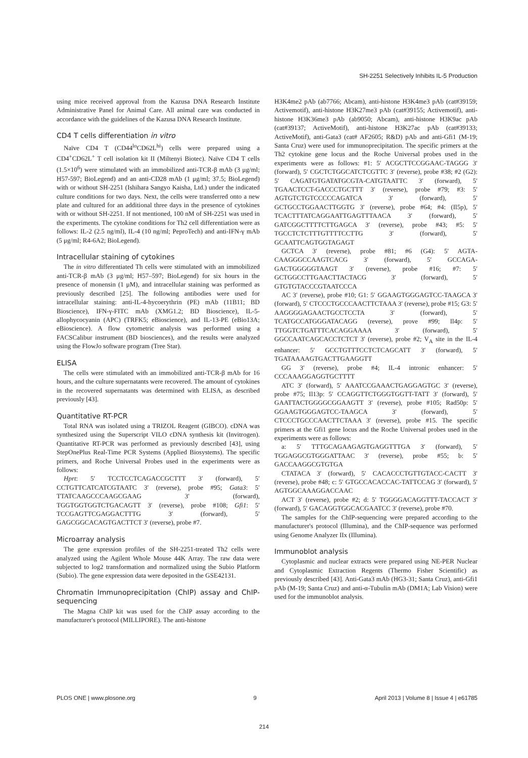SH-2251 Selectively Inhibits IL-5 Production
using mice received approval from the Kazusa DNA Research Institute Administrative Panel for Animal Care. All animal care was conducted in accordance with the guidelines of the Kazusa DNA Research Institute.
CD4 T cells differentiation in vitro
Naïve CD4 T (CD44<sup>lo</sup>CD62L<sup>hi</sup>) cells were prepared using a CD4<sup>+</sup>CD62L<sup>+</sup> T cell isolation kit II (Miltenyi Biotec). Naïve CD4 T cells (1.5×10<sup>6</sup>) were stimulated with an immobilized anti-TCR-β mAb (3 μg/ml; H57-597; BioLegend) and an anti-CD28 mAb (1 μg/ml; 37.5; BioLegend) with or without SH-2251 (Ishihara Sangyo Kaisha, Ltd.) under the indicated culture conditions for two days. Next, the cells were transferred onto a new plate and cultured for an additional three days in the presence of cytokines with or without SH-2251. If not mentioned, 100 nM of SH-2251 was used in the experiments. The cytokine conditions for Th2 cell differentiation were as follows: IL-2 (2.5 ng/ml), IL-4 (10 ng/ml; PeproTech) and anti-IFN-γ mAb (5 μg/ml; R4-6A2; BioLegend).
Intracellular staining of cytokines
The in vitro differentiated Th cells were stimulated with an immobilized anti-TCR-β mAb (3 μg/ml; H57–597; BioLegend) for six hours in the presence of monensin (1 μM), and intracellular staining was performed as previously described [25]. The following antibodies were used for intracellular staining: anti-IL-4-hycoerythrin (PE) mAb (11B11; BD Bioscience), IFN-γ-FITC mAb (XMG1.2; BD Bioscience), IL-5-allophycocyanin (APC) (TRFK5; eBioscience), and IL-13-PE (eBio13A; eBioscience). A flow cytometric analysis was performed using a FACSCalibur instrument (BD biosciences), and the results were analyzed using the FlowJo software program (Tree Star).
ELISA
The cells were stimulated with an immobilized anti-TCR-β mAb for 16 hours, and the culture supernatants were recovered. The amount of cytokines in the recovered supernatants was determined with ELISA, as described previously [43].
Quantitative RT-PCR
Total RNA was isolated using a TRIZOL Reagent (GIBCO). cDNA was synthesized using the Superscript VILO cDNA synthesis kit (Invitrogen). Quantitative RT-PCR was performed as previously described [43], using StepOnePlus Real-Time PCR Systems (Applied Biosystems). The specific primers, and Roche Universal Probes used in the experiments were as follows:
Hprt: 5′ TCCTCCTCAGACCGCTTT 3′ (forward), 5′ CCTGTTCATCATCGTAATC 3′ (reverse), probe #95; Gata3: 5′ TTATCAAGCCCAAGCGAAG 3′ (forward), TGGTGGTGGTCTGACAGTT 3′ (reverse), probe #108; Gfi1: 5′ TCCGAGTTCGAGGACTTTG 3′ (forward), 5′ GAGCGGCACAGTGACTTCT 3′ (reverse), probe #7.
Microarray analysis
The gene expression profiles of the SH-2251-treated Th2 cells were analyzed using the Agilent Whole Mouse 44K Array. The raw data were subjected to log2 transformation and normalized using the Subio Platform (Subio). The gene expression data were deposited in the GSE42131.
Chromatin Immunoprecipitation (ChIP) assay and ChIP-sequencing
The Magna ChIP kit was used for the ChIP assay according to the manufacturer's protocol (MILLIPORE). The anti-histone
H3K4me2 pAb (ab7766; Abcam), anti-histone H3K4me3 pAb (cat#39159; Activemotif), anti-histone H3K27me3 pAb (cat#39155; Activemotif), anti-histone H3K36me3 pAb (ab9050; Abcam), anti-histone H3K9ac pAb (cat#39137; ActiveMotif), anti-histone H3K27ac pAb (cat#39133; ActiveMotif), anti-Gata3 (cat# AF2605; R&D) pAb and anti-Gfi1 (M-19; Santa Cruz) were used for immunoprecipitation. The specific primers at the Th2 cytokine gene locus and the Roche Universal probes used in the experiments were as follows: #1: 5′ ACGCTTCCGGAAC-TAGGG 3′ (forward), 5′ CGCTCTGGCATCTCGTTC 3′ (reverse), probe #38; #2 (G2): 5′ CAGATGTGATATGCGTA-CATGTAATTC 3′ (forward), 5′ TGAACTCCT-GACCCTGCTTT 3′ (reverse), probe #79; #3: 5′ AGTGTCTGTCCCCCAGATCA 3′ (forward), 5′ GCTGCCTGGAACTTGGTG 3′ (reverse), probe #64; #4: (Il5p), 5′ TCACTTTATCAGGAATTGAGTTTAACA 3′ (forward), 5′ GATCGGCTTTTCTTGAGCA 3′ (reverse), probe #43; #5: 5′ TGCCTCTCTTTGTTTTCCTTG 3′ (forward), 5′ GCAATTCAGTGGTAGAGT
GCTCA 3′ (reverse), probe #81; #6 (G4): 5′ AGTA-CAAGGGCCAAGTCACG 3′ (forward), 5′ GCCAGA-GACTGGGGGTAAGT 3′ (reverse), probe #16; #7: 5′ GCTGGCCTTGAACTTACTACG 3′ (forward), 5′ GTGTGTACCCGTAATCCCA
AC 3′ (reverse), probe #10; G1: 5′ GGAAGTGGGAGTCC-TAAGCA 3′ (forward), 5′ CTCCCTGCCCAACTTCTAAA 3′ (reverse), probe #15; G3: 5′ AAGGGGAGAACTGCCTCCTA 3′ (forward), 5′ TCATGCCATGGGATACAGG (reverse), prove #99; Il4p: 5′ TTGGTCTGATTTCACAGGAAAA 3′ (forward), 5′ GGCCAATCAGCACCTCTCT 3′ (reverse), probe #2; V<sub>A</sub> site in the IL-4 enhancer: 5′ GCCTGTTTCCTCTCAGCATT 3′ (forward), 5′ TGATAAAAGTGACTTGAAGGTT
GG 3′ (reverse), probe #4; IL-4 intronic enhancer: 5′ CCCAAAGGAGGTGCTTTT
ATC 3′ (forward), 5′ AAATCCGAAACTGAGGAGTGC 3′ (reverse), probe #75; Il13p: 5′ CCAGGTTCTGGGTGGTT-TATT 3′ (forward), 5′ GAATTACTGGGGCGGAAGTT 3′ (reverse), probe #105; Rad50p: 5′ GGAAGTGGGAGTCC-TAAGCA 3′ (forward), 5′ CTCCCTGCCCAACTTCTAAA 3′ (reverse), probe #15. The specific primers at the Gfi1 gene locus and the Roche Universal probes used in the experiments were as follows:
a: 5′ TTTGCAGAAGAGTGAGGTTTGA 3′ (forward), 5′ TGGAGGCGTGGGATTAAC 3′ (reverse), probe #55; b: 5′ GACCAAGGCGTGTGA
CTATACA 3′ (forward), 5′ CACACCCTGTTGTACC-CACTT 3′ (reverse), probe #48; c: 5′ GTGCCACACCAC-TATTCCAG 3′ (forward), 5′ AGTGGCAAAGGACCAAC
ACT 3′ (reverse), probe #2; d: 5′ TGGGGACAGGTTT-TACCACT 3′ (forward), 5′ GACAGGTGGCACGAATCC 3′ (reverse), probe #70.
The samples for the ChIP-sequencing were prepared according to the manufacturer's protocol (Illumina), and the ChIP-sequence was performed using Genome Analyzer IIx (Illumina).
Immunoblot analysis
Cytoplasmic and nuclear extracts were prepared using NE-PER Nuclear and Cytoplasmic Extraction Regents (Thermo Fisher Scientific) as previously described [43]. Anti-Gata3 mAb (HG3-31; Santa Cruz), anti-Gfi1 pAb (M-19; Santa Cruz) and anti-α-Tubulin mAb (DM1A; Lab Vision) were used for the immunoblot analysis.
PLOS ONE | www.plosone.org 9 April 2013 | Volume 8 | Issue 4 | e61785
214